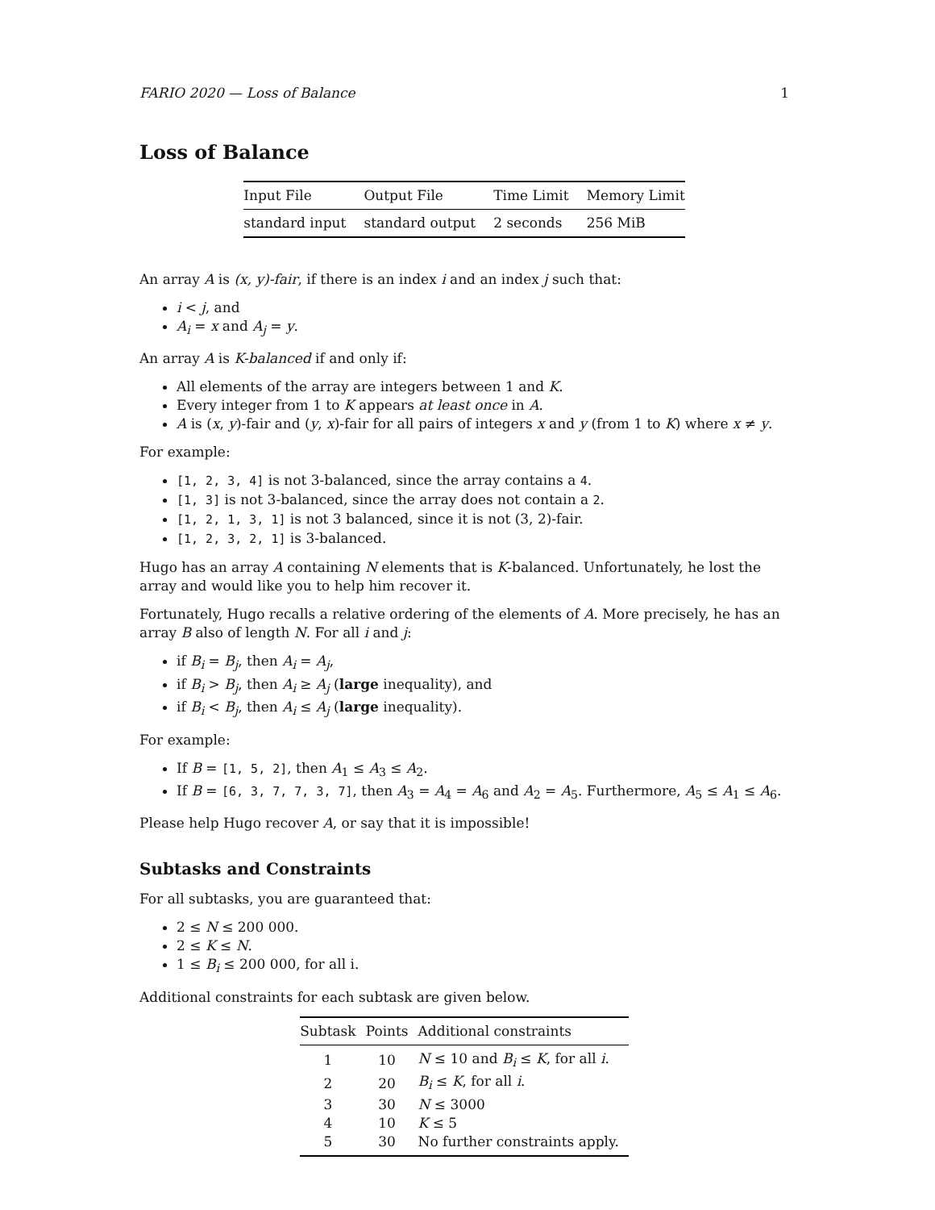FARIO 2020 — Loss of Balance 1
Loss of Balance
| Input File | Output File | Time Limit | Memory Limit |
| --- | --- | --- | --- |
| standard input | standard output | 2 seconds | 256 MiB |
An array A is (x, y)-fair, if there is an index i and an index j such that:
i < j, and
A<sub>i</sub> = x and A<sub>j</sub> = y.
An array A is K-balanced if and only if:
All elements of the array are integers between 1 and K.
Every integer from 1 to K appears at least once in A.
A is (x, y)-fair and (y, x)-fair for all pairs of integers x and y (from 1 to K) where x ≠ y.
For example:
[1, 2, 3, 4] is not 3-balanced, since the array contains a 4.
[1, 3] is not 3-balanced, since the array does not contain a 2.
[1, 2, 1, 3, 1] is not 3 balanced, since it is not (3, 2)-fair.
[1, 2, 3, 2, 1] is 3-balanced.
Hugo has an array A containing N elements that is K-balanced. Unfortunately, he lost the array and would like you to help him recover it.
Fortunately, Hugo recalls a relative ordering of the elements of A. More precisely, he has an array B also of length N. For all i and j:
if B<sub>i</sub> = B<sub>j</sub>, then A<sub>i</sub> = A<sub>j</sub>,
if B<sub>i</sub> > B<sub>j</sub>, then A<sub>i</sub> ≥ A<sub>j</sub> (large inequality), and
if B<sub>i</sub> < B<sub>j</sub>, then A<sub>i</sub> ≤ A<sub>j</sub> (large inequality).
For example:
If B = [1, 5, 2], then A<sub>1</sub> ≤ A<sub>3</sub> ≤ A<sub>2</sub>.
If B = [6, 3, 7, 7, 3, 7], then A<sub>3</sub> = A<sub>4</sub> = A<sub>6</sub> and A<sub>2</sub> = A<sub>5</sub>. Furthermore, A<sub>5</sub> ≤ A<sub>1</sub> ≤ A<sub>6</sub>.
Please help Hugo recover A, or say that it is impossible!
Subtasks and Constraints
For all subtasks, you are guaranteed that:
2 ≤ N ≤ 200 000.
2 ≤ K ≤ N.
1 ≤ B<sub>i</sub> ≤ 200 000, for all i.
Additional constraints for each subtask are given below.
| Subtask | Points | Additional constraints |
| --- | --- | --- |
| 1 | 10 | N ≤ 10 and B<sub>i</sub> ≤ K , for all i . |
| 2 | 20 | B<sub>i</sub> ≤ K , for all i . |
| 3 | 30 | N ≤ 3000 |
| 4 | 10 | K ≤ 5 |
| 5 | 30 | No further constraints apply. |